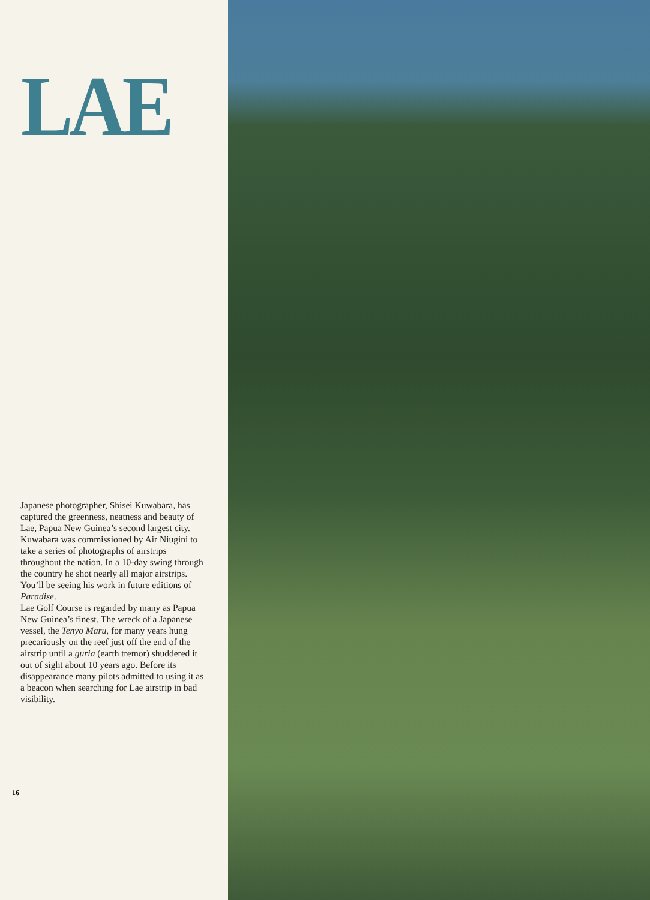LAE
Japanese photographer, Shisei Kuwabara, has captured the greenness, neatness and beauty of Lae, Papua New Guinea’s second largest city. Kuwabara was commissioned by Air Niugini to take a series of photographs of airstrips throughout the nation. In a 10-day swing through the country he shot nearly all major airstrips. You’ll be seeing his work in future editions of Paradise.
Lae Golf Course is regarded by many as Papua New Guinea’s finest. The wreck of a Japanese vessel, the Tenyo Maru, for many years hung precariously on the reef just off the end of the airstrip until a guria (earth tremor) shuddered it out of sight about 10 years ago. Before its disappearance many pilots admitted to using it as a beacon when searching for Lae airstrip in bad visibility.
16